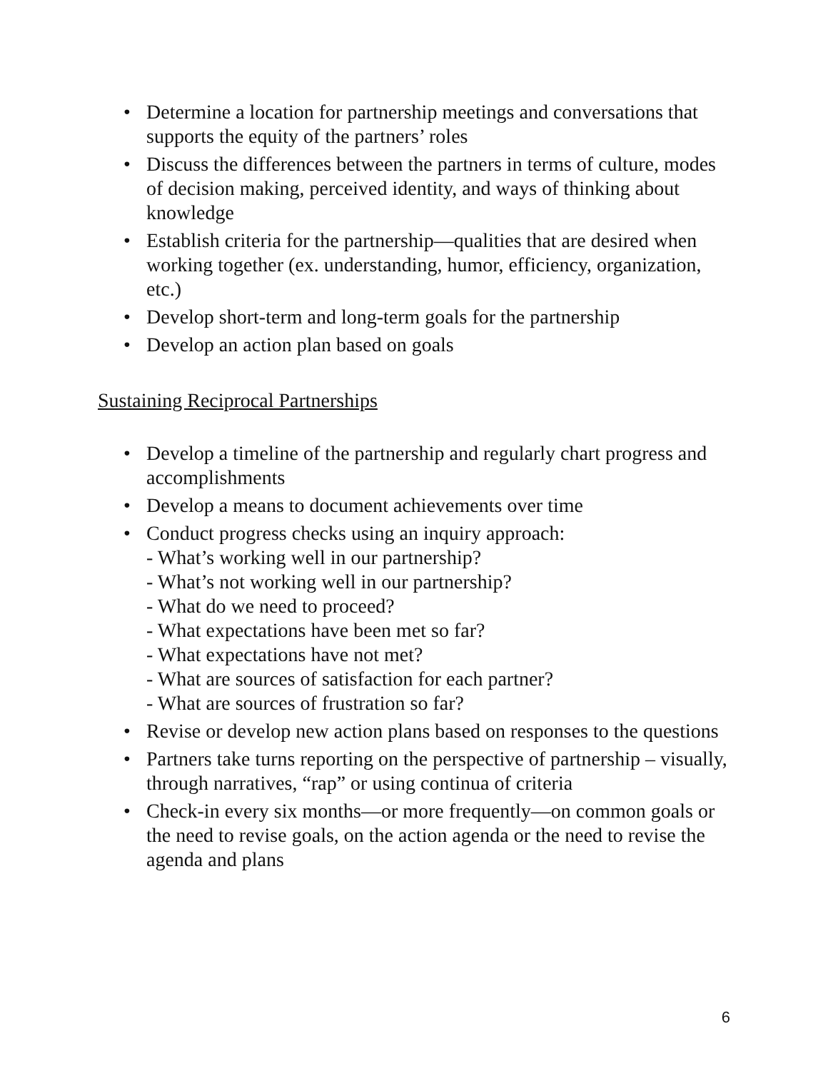• Determine a location for partnership meetings and conversations that supports the equity of the partners’ roles
• Discuss the differences between the partners in terms of culture, modes of decision making, perceived identity, and ways of thinking about knowledge
• Establish criteria for the partnership—qualities that are desired when working together (ex. understanding, humor, efficiency, organization, etc.)
• Develop short-term and long-term goals for the partnership
• Develop an action plan based on goals
Sustaining Reciprocal Partnerships
• Develop a timeline of the partnership and regularly chart progress and accomplishments
• Develop a means to document achievements over time
• Conduct progress checks using an inquiry approach:
- What’s working well in our partnership?
- What’s not working well in our partnership?
- What do we need to proceed?
- What expectations have been met so far?
- What expectations have not met?
- What are sources of satisfaction for each partner?
- What are sources of frustration so far?
• Revise or develop new action plans based on responses to the questions
• Partners take turns reporting on the perspective of partnership – visually, through narratives, “rap” or using continua of criteria
• Check-in every six months—or more frequently—on common goals or the need to revise goals, on the action agenda or the need to revise the agenda and plans
6